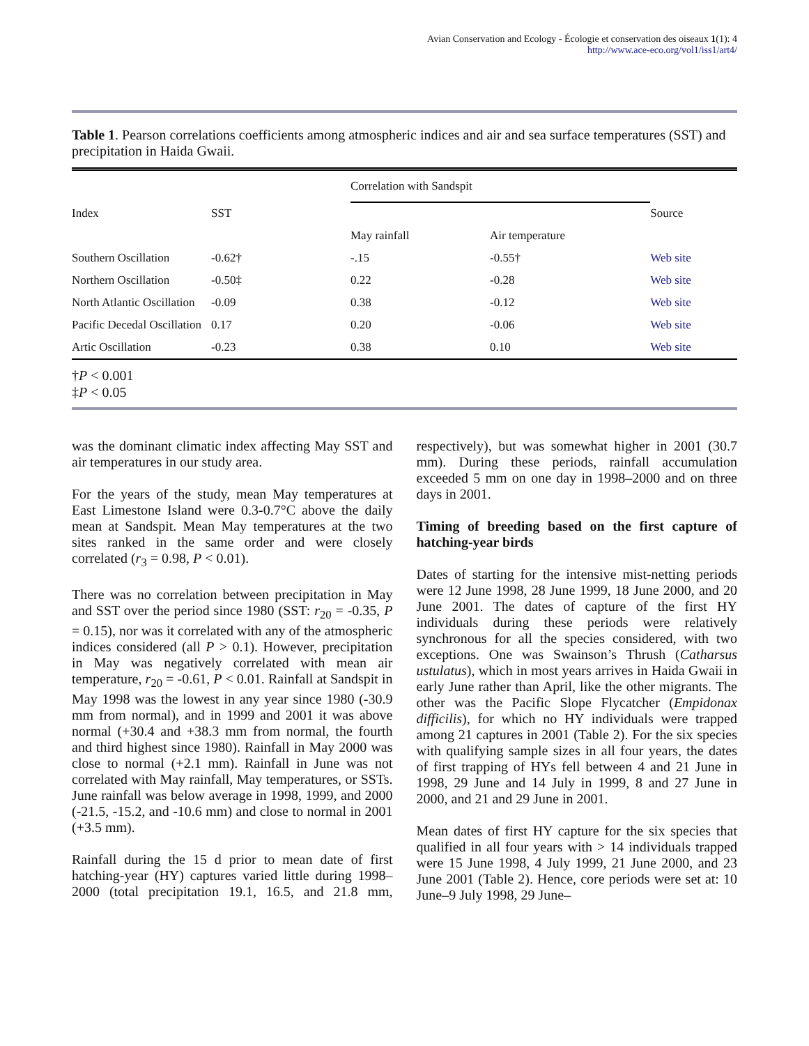Avian Conservation and Ecology - Écologie et conservation des oiseaux 1(1): 4
http://www.ace-eco.org/vol1/iss1/art4/
Table 1. Pearson correlations coefficients among atmospheric indices and air and sea surface temperatures (SST) and precipitation in Haida Gwaii.
| | | Correlation with Sandspit | | |
| --- | --- | --- | --- | --- |
| Index | SST | | | Source |
| | | May rainfall | Air temperature | |
| Southern Oscillation | -0.62† | -.15 | -0.55† | Web site |
| Northern Oscillation | -0.50‡ | 0.22 | -0.28 | Web site |
| North Atlantic Oscillation | -0.09 | 0.38 | -0.12 | Web site |
| Pacific Decedal Oscillation | 0.17 | 0.20 | -0.06 | Web site |
| Artic Oscillation | -0.23 | 0.38 | 0.10 | Web site |
†P < 0.001
‡P < 0.05
was the dominant climatic index affecting May SST and air temperatures in our study area.
For the years of the study, mean May temperatures at East Limestone Island were 0.3-0.7°C above the daily mean at Sandspit. Mean May temperatures at the two sites ranked in the same order and were closely correlated (r<sub>3</sub> = 0.98, P < 0.01).
There was no correlation between precipitation in May and SST over the period since 1980 (SST: r<sub>20</sub> = -0.35, P = 0.15), nor was it correlated with any of the atmospheric indices considered (all P > 0.1). However, precipitation in May was negatively correlated with mean air temperature, r<sub>20</sub> = -0.61, P < 0.01. Rainfall at Sandspit in May 1998 was the lowest in any year since 1980 (-30.9 mm from normal), and in 1999 and 2001 it was above normal (+30.4 and +38.3 mm from normal, the fourth and third highest since 1980). Rainfall in May 2000 was close to normal (+2.1 mm). Rainfall in June was not correlated with May rainfall, May temperatures, or SSTs. June rainfall was below average in 1998, 1999, and 2000 (-21.5, -15.2, and -10.6 mm) and close to normal in 2001 (+3.5 mm).
Rainfall during the 15 d prior to mean date of first hatching-year (HY) captures varied little during 1998–2000 (total precipitation 19.1, 16.5, and 21.8 mm, respectively), but was somewhat higher in 2001 (30.7 mm). During these periods, rainfall accumulation exceeded 5 mm on one day in 1998–2000 and on three days in 2001.
Timing of breeding based on the first capture of hatching-year birds
Dates of starting for the intensive mist-netting periods were 12 June 1998, 28 June 1999, 18 June 2000, and 20 June 2001. The dates of capture of the first HY individuals during these periods were relatively synchronous for all the species considered, with two exceptions. One was Swainson’s Thrush (Catharsus ustulatus), which in most years arrives in Haida Gwaii in early June rather than April, like the other migrants. The other was the Pacific Slope Flycatcher (Empidonax difficilis), for which no HY individuals were trapped among 21 captures in 2001 (Table 2). For the six species with qualifying sample sizes in all four years, the dates of first trapping of HYs fell between 4 and 21 June in 1998, 29 June and 14 July in 1999, 8 and 27 June in 2000, and 21 and 29 June in 2001.
Mean dates of first HY capture for the six species that qualified in all four years with > 14 individuals trapped were 15 June 1998, 4 July 1999, 21 June 2000, and 23 June 2001 (Table 2). Hence, core periods were set at: 10 June–9 July 1998, 29 June–